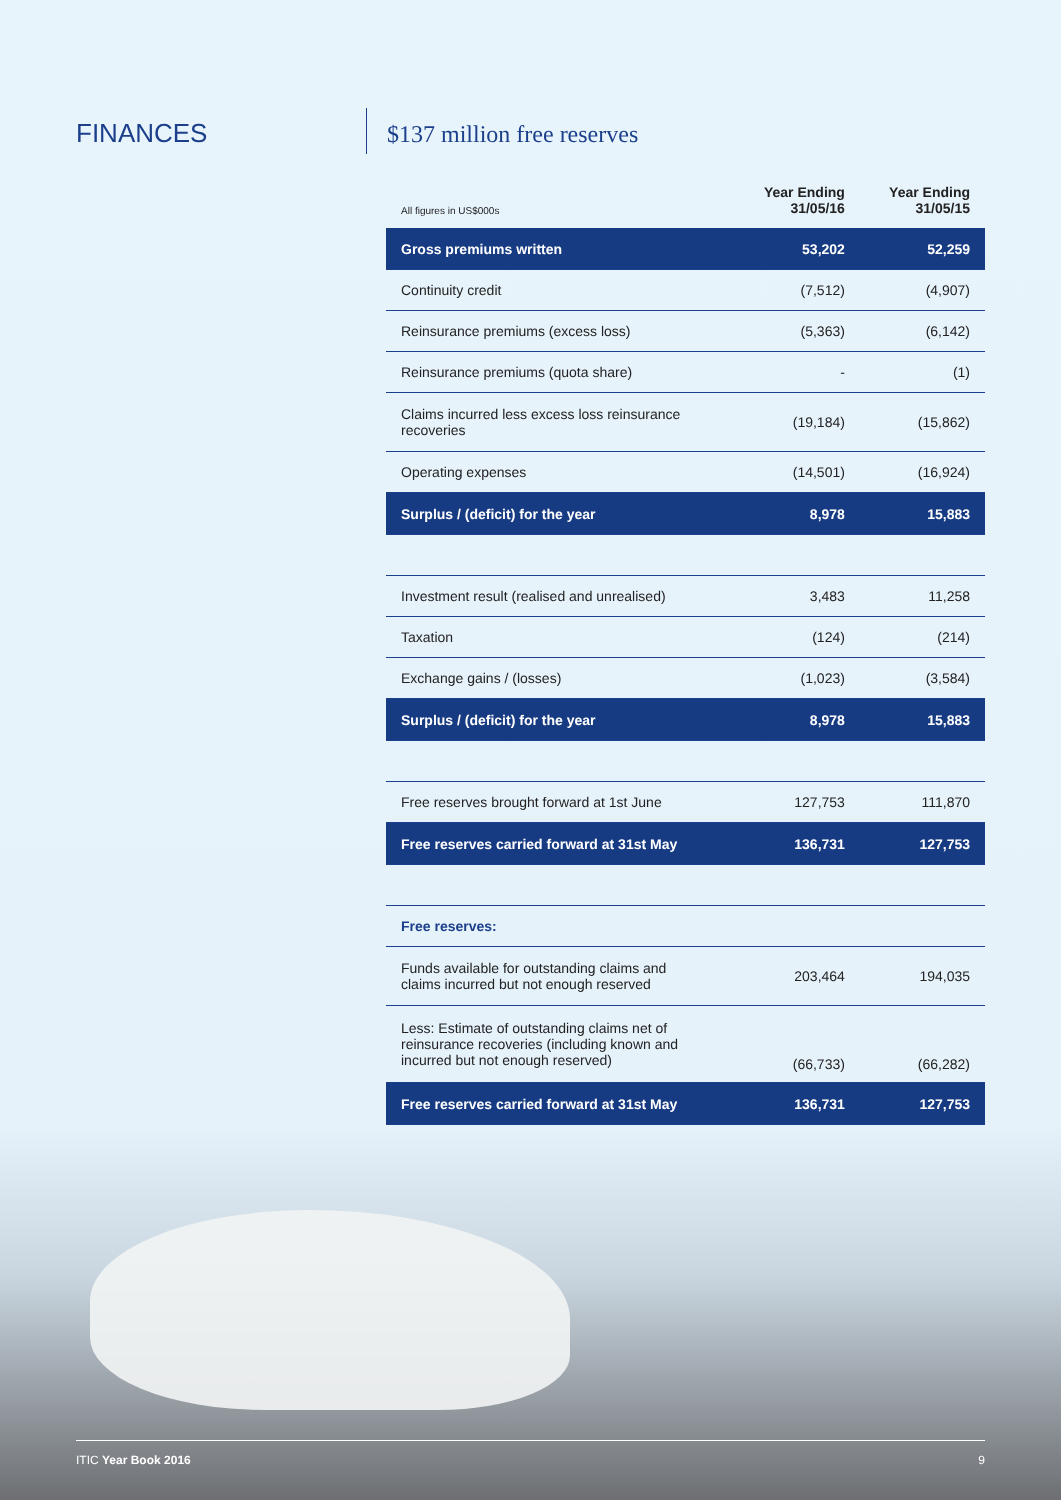FINANCES
$137 million free reserves
| All figures in US$000s | Year Ending 31/05/16 | Year Ending 31/05/15 |
| --- | --- | --- |
| Gross premiums written | 53,202 | 52,259 |
| Continuity credit | (7,512) | (4,907) |
| Reinsurance premiums (excess loss) | (5,363) | (6,142) |
| Reinsurance premiums (quota share) | - | (1) |
| Claims incurred less excess loss reinsurance recoveries | (19,184) | (15,862) |
| Operating expenses | (14,501) | (16,924) |
| Surplus / (deficit) for the year | 8,978 | 15,883 |
| Investment result (realised and unrealised) | 3,483 | 11,258 |
| Taxation | (124) | (214) |
| Exchange gains / (losses) | (1,023) | (3,584) |
| Surplus / (deficit) for the year | 8,978 | 15,883 |
| Free reserves brought forward at 1st June | 127,753 | 111,870 |
| Free reserves carried forward at 31st May | 136,731 | 127,753 |
| Free reserves: | | |
| Funds available for outstanding claims and claims incurred but not enough reserved | 203,464 | 194,035 |
| Less: Estimate of outstanding claims net of reinsurance recoveries (including known and incurred but not enough reserved) | (66,733) | (66,282) |
| Free reserves carried forward at 31st May | 136,731 | 127,753 |
ITIC Year Book 2016 9